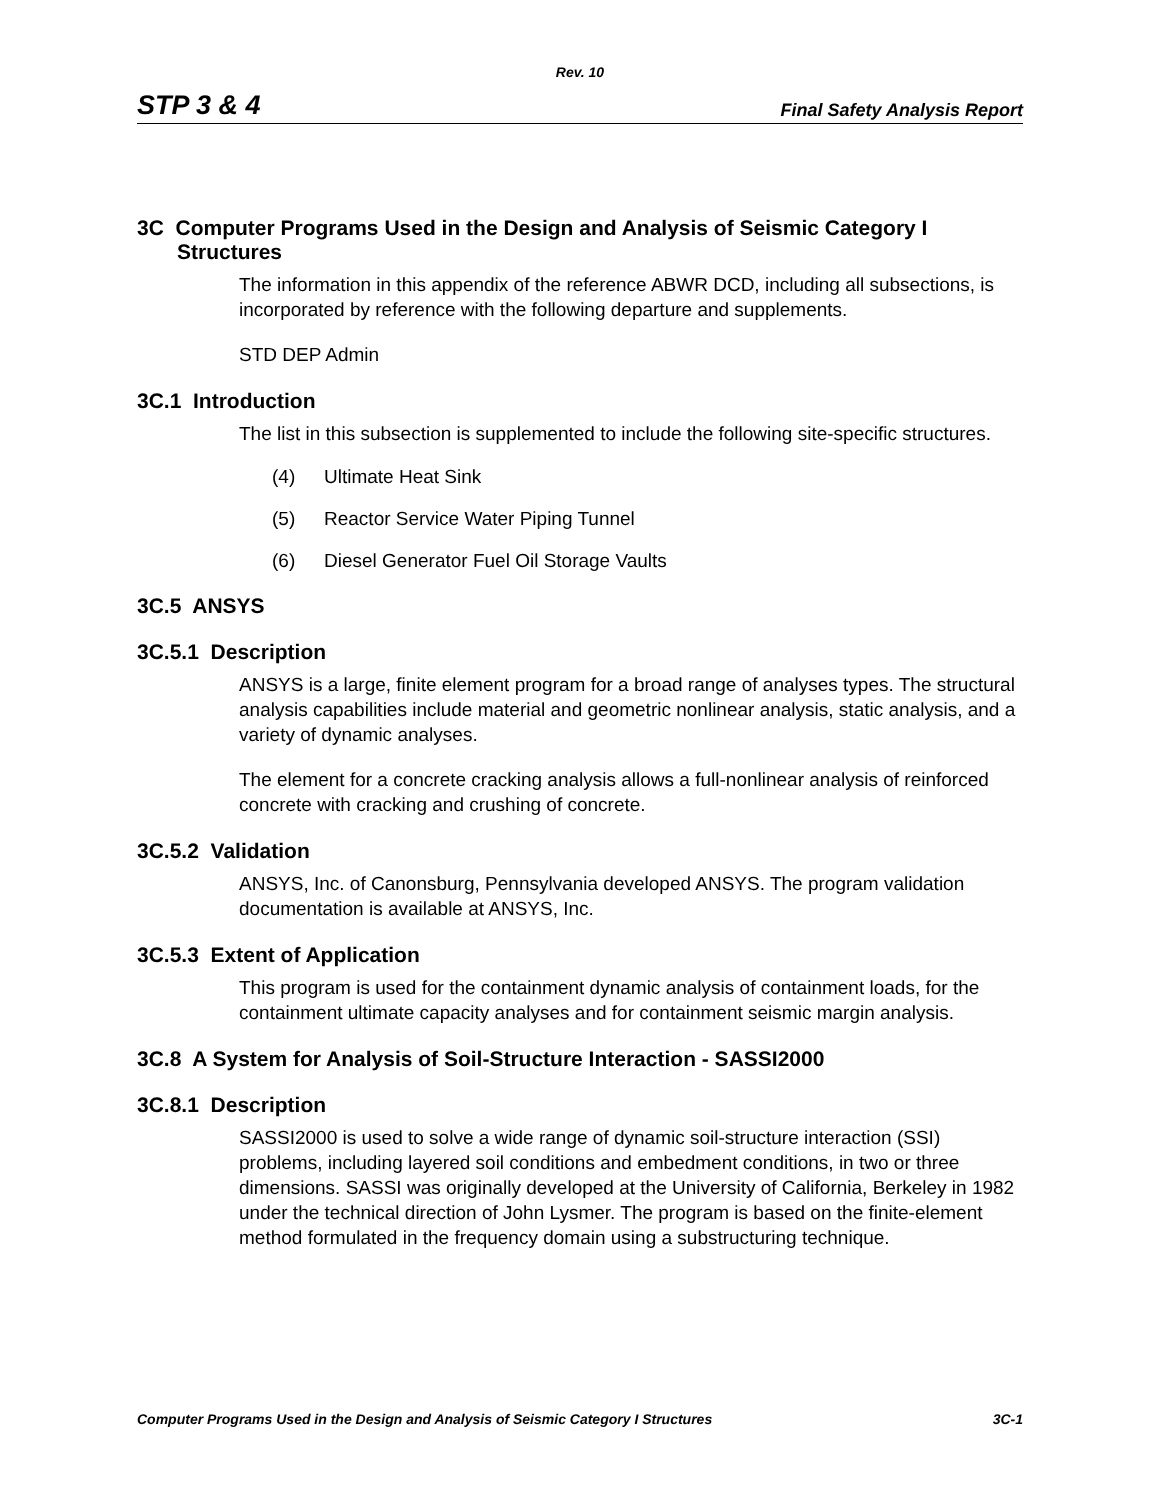Rev. 10
STP 3 & 4 Final Safety Analysis Report
3C Computer Programs Used in the Design and Analysis of Seismic Category I Structures
The information in this appendix of the reference ABWR DCD, including all subsections, is incorporated by reference with the following departure and supplements.
STD DEP Admin
3C.1 Introduction
The list in this subsection is supplemented to include the following site-specific structures.
(4) Ultimate Heat Sink
(5) Reactor Service Water Piping Tunnel
(6) Diesel Generator Fuel Oil Storage Vaults
3C.5 ANSYS
3C.5.1 Description
ANSYS is a large, finite element program for a broad range of analyses types. The structural analysis capabilities include material and geometric nonlinear analysis, static analysis, and a variety of dynamic analyses.
The element for a concrete cracking analysis allows a full-nonlinear analysis of reinforced concrete with cracking and crushing of concrete.
3C.5.2 Validation
ANSYS, Inc. of Canonsburg, Pennsylvania developed ANSYS. The program validation documentation is available at ANSYS, Inc.
3C.5.3 Extent of Application
This program is used for the containment dynamic analysis of containment loads, for the containment ultimate capacity analyses and for containment seismic margin analysis.
3C.8 A System for Analysis of Soil-Structure Interaction - SASSI2000
3C.8.1 Description
SASSI2000 is used to solve a wide range of dynamic soil-structure interaction (SSI) problems, including layered soil conditions and embedment conditions, in two or three dimensions. SASSI was originally developed at the University of California, Berkeley in 1982 under the technical direction of John Lysmer. The program is based on the finite-element method formulated in the frequency domain using a substructuring technique.
Computer Programs Used in the Design and Analysis of Seismic Category I Structures 3C-1